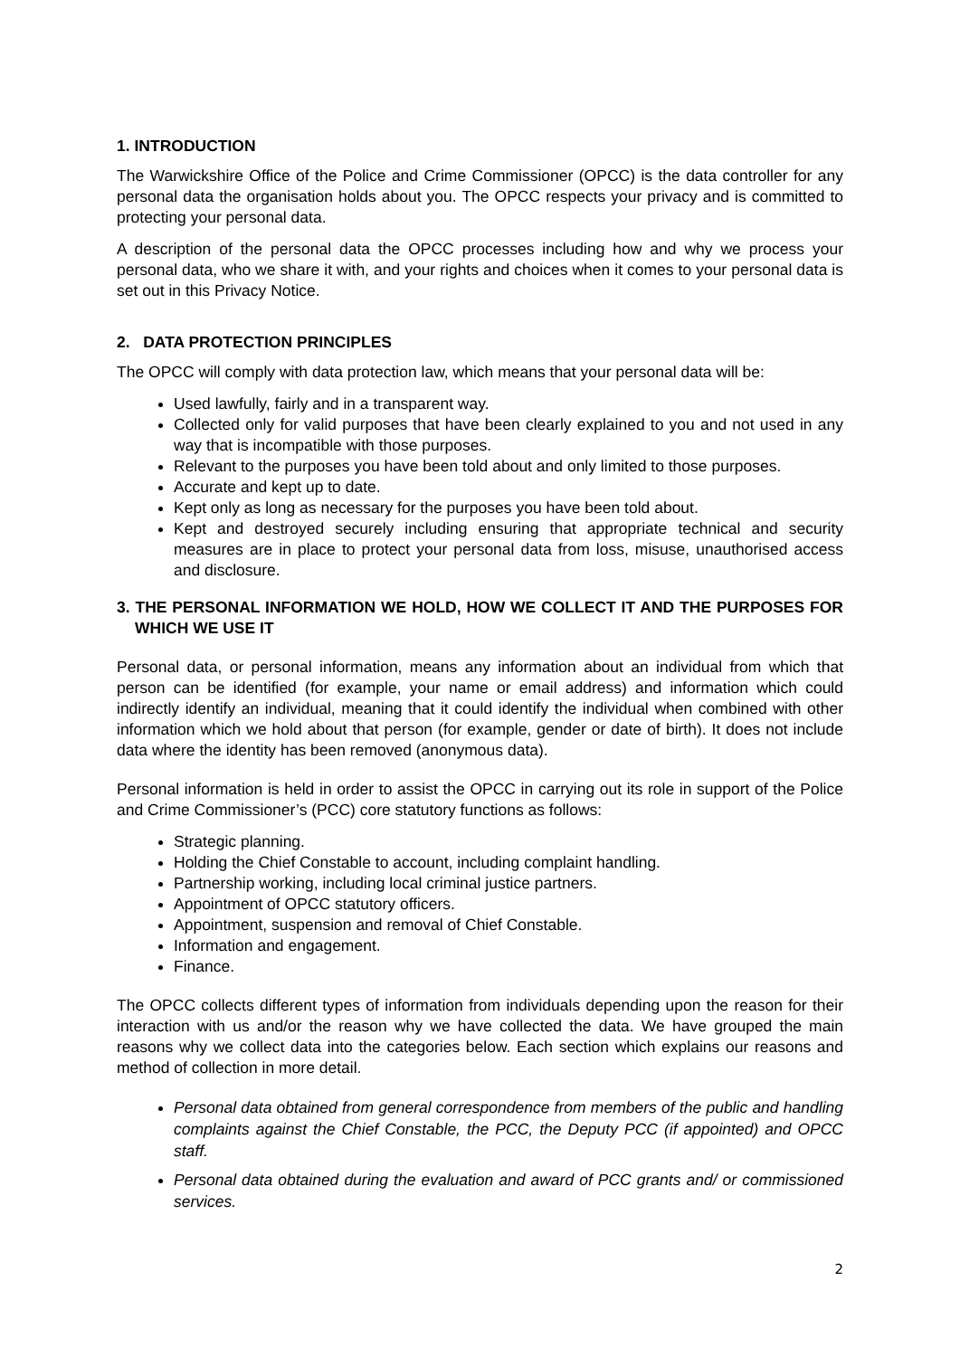1. INTRODUCTION
The Warwickshire Office of the Police and Crime Commissioner (OPCC) is the data controller for any personal data the organisation holds about you. The OPCC respects your privacy and is committed to protecting your personal data.
A description of the personal data the OPCC processes including how and why we process your personal data, who we share it with, and your rights and choices when it comes to your personal data is set out in this Privacy Notice.
2. DATA PROTECTION PRINCIPLES
The OPCC will comply with data protection law, which means that your personal data will be:
Used lawfully, fairly and in a transparent way.
Collected only for valid purposes that have been clearly explained to you and not used in any way that is incompatible with those purposes.
Relevant to the purposes you have been told about and only limited to those purposes.
Accurate and kept up to date.
Kept only as long as necessary for the purposes you have been told about.
Kept and destroyed securely including ensuring that appropriate technical and security measures are in place to protect your personal data from loss, misuse, unauthorised access and disclosure.
3. THE PERSONAL INFORMATION WE HOLD, HOW WE COLLECT IT AND THE PURPOSES FOR WHICH WE USE IT
Personal data, or personal information, means any information about an individual from which that person can be identified (for example, your name or email address) and information which could indirectly identify an individual, meaning that it could identify the individual when combined with other information which we hold about that person (for example, gender or date of birth). It does not include data where the identity has been removed (anonymous data).
Personal information is held in order to assist the OPCC in carrying out its role in support of the Police and Crime Commissioner’s (PCC) core statutory functions as follows:
Strategic planning.
Holding the Chief Constable to account, including complaint handling.
Partnership working, including local criminal justice partners.
Appointment of OPCC statutory officers.
Appointment, suspension and removal of Chief Constable.
Information and engagement.
Finance.
The OPCC collects different types of information from individuals depending upon the reason for their interaction with us and/or the reason why we have collected the data. We have grouped the main reasons why we collect data into the categories below. Each section which explains our reasons and method of collection in more detail.
Personal data obtained from general correspondence from members of the public and handling complaints against the Chief Constable, the PCC, the Deputy PCC (if appointed) and OPCC staff.
Personal data obtained during the evaluation and award of PCC grants and/ or commissioned services.
2